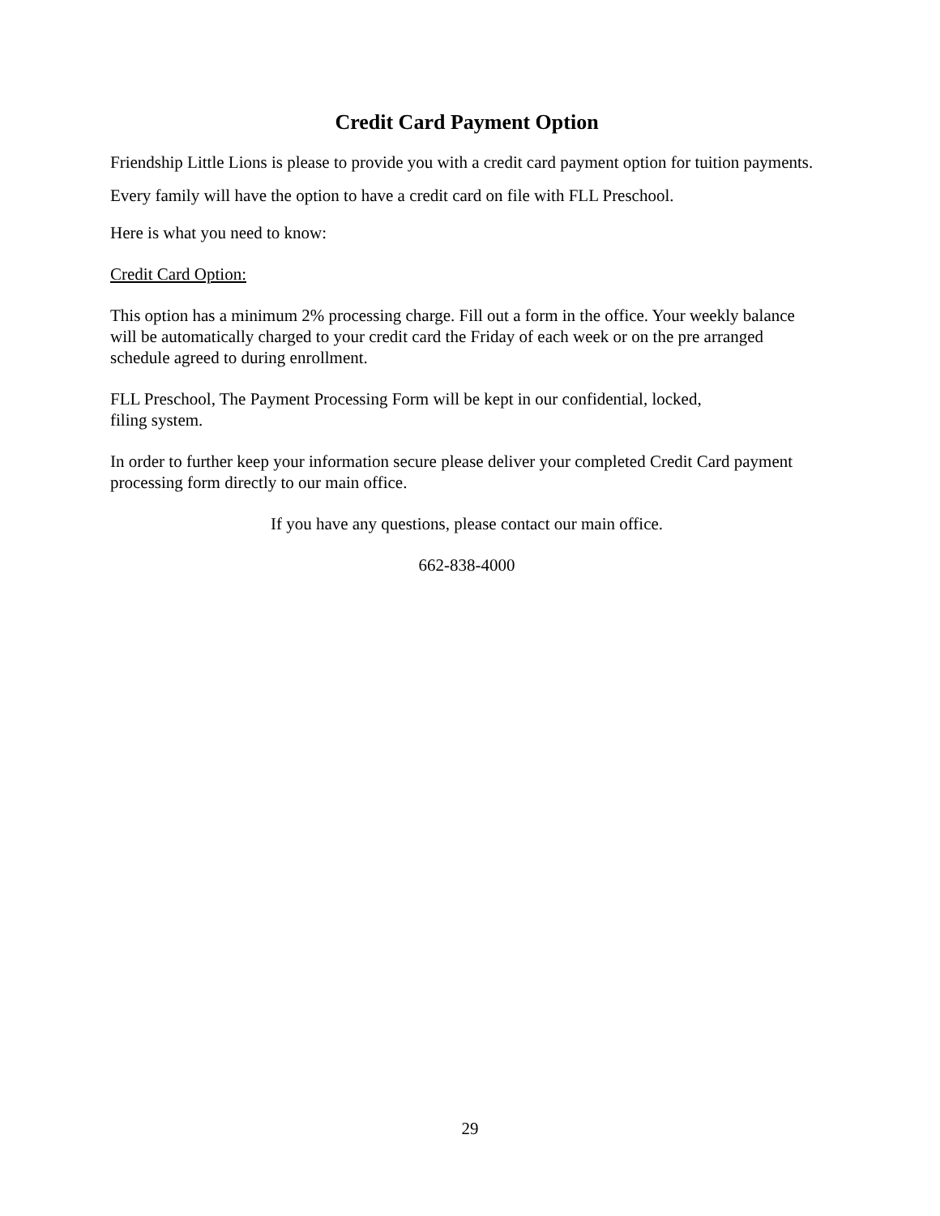Credit Card Payment Option
Friendship Little Lions is please to provide you with a credit card payment option for tuition payments. Every family will have the option to have a credit card on file with FLL Preschool.
Here is what you need to know:
Credit Card Option:
This option has a minimum 2% processing charge. Fill out a form in the office. Your weekly balance will be automatically charged to your credit card the Friday of each week or on the pre arranged schedule agreed to during enrollment.
FLL Preschool, The Payment Processing Form will be kept in our confidential, locked,
filing system.
In order to further keep your information secure please deliver your completed Credit Card payment processing form directly to our main office.
If you have any questions, please contact our main office.
662-838-4000
29